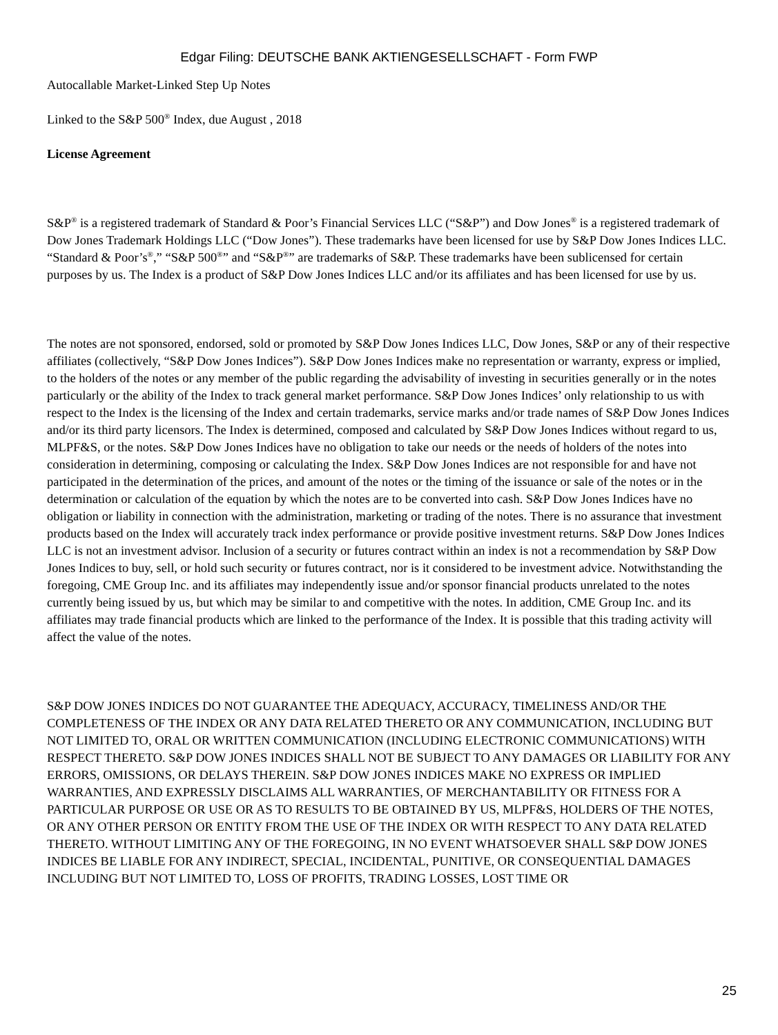Edgar Filing: DEUTSCHE BANK AKTIENGESELLSCHAFT - Form FWP
Autocallable Market-Linked Step Up Notes
Linked to the S&P 500<sup>®</sup> Index, due August , 2018
License Agreement
S&P<sup>®</sup> is a registered trademark of Standard & Poor’s Financial Services LLC (“S&P”) and Dow Jones<sup>®</sup> is a registered trademark of Dow Jones Trademark Holdings LLC (“Dow Jones”). These trademarks have been licensed for use by S&P Dow Jones Indices LLC. “Standard & Poor’s<sup>®</sup>,” “S&P 500<sup>®</sup>” and “S&P<sup>®</sup>” are trademarks of S&P. These trademarks have been sublicensed for certain purposes by us. The Index is a product of S&P Dow Jones Indices LLC and/or its affiliates and has been licensed for use by us.
The notes are not sponsored, endorsed, sold or promoted by S&P Dow Jones Indices LLC, Dow Jones, S&P or any of their respective affiliates (collectively, “S&P Dow Jones Indices”). S&P Dow Jones Indices make no representation or warranty, express or implied, to the holders of the notes or any member of the public regarding the advisability of investing in securities generally or in the notes particularly or the ability of the Index to track general market performance. S&P Dow Jones Indices’ only relationship to us with respect to the Index is the licensing of the Index and certain trademarks, service marks and/or trade names of S&P Dow Jones Indices and/or its third party licensors. The Index is determined, composed and calculated by S&P Dow Jones Indices without regard to us, MLPF&S, or the notes. S&P Dow Jones Indices have no obligation to take our needs or the needs of holders of the notes into consideration in determining, composing or calculating the Index. S&P Dow Jones Indices are not responsible for and have not participated in the determination of the prices, and amount of the notes or the timing of the issuance or sale of the notes or in the determination or calculation of the equation by which the notes are to be converted into cash. S&P Dow Jones Indices have no obligation or liability in connection with the administration, marketing or trading of the notes. There is no assurance that investment products based on the Index will accurately track index performance or provide positive investment returns. S&P Dow Jones Indices LLC is not an investment advisor. Inclusion of a security or futures contract within an index is not a recommendation by S&P Dow Jones Indices to buy, sell, or hold such security or futures contract, nor is it considered to be investment advice. Notwithstanding the foregoing, CME Group Inc. and its affiliates may independently issue and/or sponsor financial products unrelated to the notes currently being issued by us, but which may be similar to and competitive with the notes. In addition, CME Group Inc. and its affiliates may trade financial products which are linked to the performance of the Index. It is possible that this trading activity will affect the value of the notes.
S&P DOW JONES INDICES DO NOT GUARANTEE THE ADEQUACY, ACCURACY, TIMELINESS AND/OR THE COMPLETENESS OF THE INDEX OR ANY DATA RELATED THERETO OR ANY COMMUNICATION, INCLUDING BUT NOT LIMITED TO, ORAL OR WRITTEN COMMUNICATION (INCLUDING ELECTRONIC COMMUNICATIONS) WITH RESPECT THERETO. S&P DOW JONES INDICES SHALL NOT BE SUBJECT TO ANY DAMAGES OR LIABILITY FOR ANY ERRORS, OMISSIONS, OR DELAYS THEREIN. S&P DOW JONES INDICES MAKE NO EXPRESS OR IMPLIED WARRANTIES, AND EXPRESSLY DISCLAIMS ALL WARRANTIES, OF MERCHANTABILITY OR FITNESS FOR A PARTICULAR PURPOSE OR USE OR AS TO RESULTS TO BE OBTAINED BY US, MLPF&S, HOLDERS OF THE NOTES, OR ANY OTHER PERSON OR ENTITY FROM THE USE OF THE INDEX OR WITH RESPECT TO ANY DATA RELATED THERETO. WITHOUT LIMITING ANY OF THE FOREGOING, IN NO EVENT WHATSOEVER SHALL S&P DOW JONES INDICES BE LIABLE FOR ANY INDIRECT, SPECIAL, INCIDENTAL, PUNITIVE, OR CONSEQUENTIAL DAMAGES INCLUDING BUT NOT LIMITED TO, LOSS OF PROFITS, TRADING LOSSES, LOST TIME OR
25